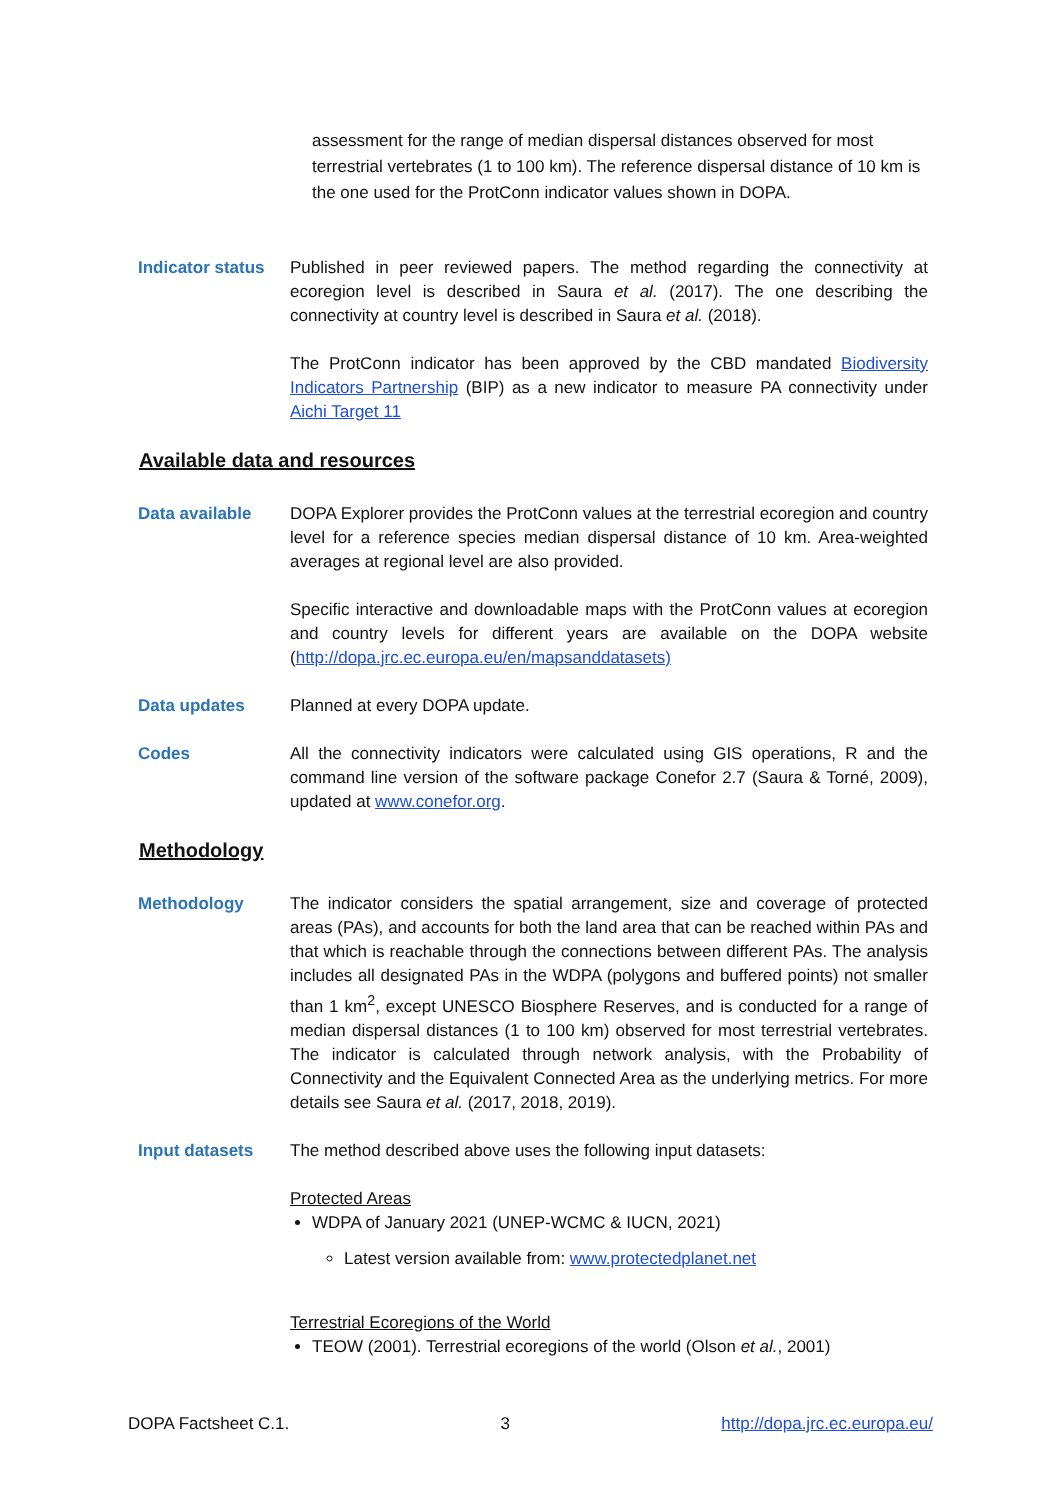assessment for the range of median dispersal distances observed for most terrestrial vertebrates (1 to 100 km). The reference dispersal distance of 10 km is the one used for the ProtConn indicator values shown in DOPA.
Indicator status
Published in peer reviewed papers. The method regarding the connectivity at ecoregion level is described in Saura et al. (2017). The one describing the connectivity at country level is described in Saura et al. (2018).
The ProtConn indicator has been approved by the CBD mandated Biodiversity Indicators Partnership (BIP) as a new indicator to measure PA connectivity under Aichi Target 11
Available data and resources
Data available DOPA Explorer provides the ProtConn values at the terrestrial ecoregion and country level for a reference species median dispersal distance of 10 km. Area-weighted averages at regional level are also provided.
Specific interactive and downloadable maps with the ProtConn values at ecoregion and country levels for different years are available on the DOPA website (http://dopa.jrc.ec.europa.eu/en/mapsanddatasets)
Data updates Planned at every DOPA update.
Codes All the connectivity indicators were calculated using GIS operations, R and the command line version of the software package Conefor 2.7 (Saura & Torné, 2009), updated at www.conefor.org.
Methodology
Methodology The indicator considers the spatial arrangement, size and coverage of protected areas (PAs), and accounts for both the land area that can be reached within PAs and that which is reachable through the connections between different PAs. The analysis includes all designated PAs in the WDPA (polygons and buffered points) not smaller than 1 km<sup>2</sup>, except UNESCO Biosphere Reserves, and is conducted for a range of median dispersal distances (1 to 100 km) observed for most terrestrial vertebrates. The indicator is calculated through network analysis, with the Probability of Connectivity and the Equivalent Connected Area as the underlying metrics. For more details see Saura et al. (2017, 2018, 2019).
Input datasets The method described above uses the following input datasets:
Protected Areas
WDPA of January 2021 (UNEP-WCMC & IUCN, 2021)
Latest version available from: www.protectedplanet.net
Terrestrial Ecoregions of the World
TEOW (2001). Terrestrial ecoregions of the world (Olson et al., 2001)
DOPA Factsheet C.1. 3 http://dopa.jrc.ec.europa.eu/